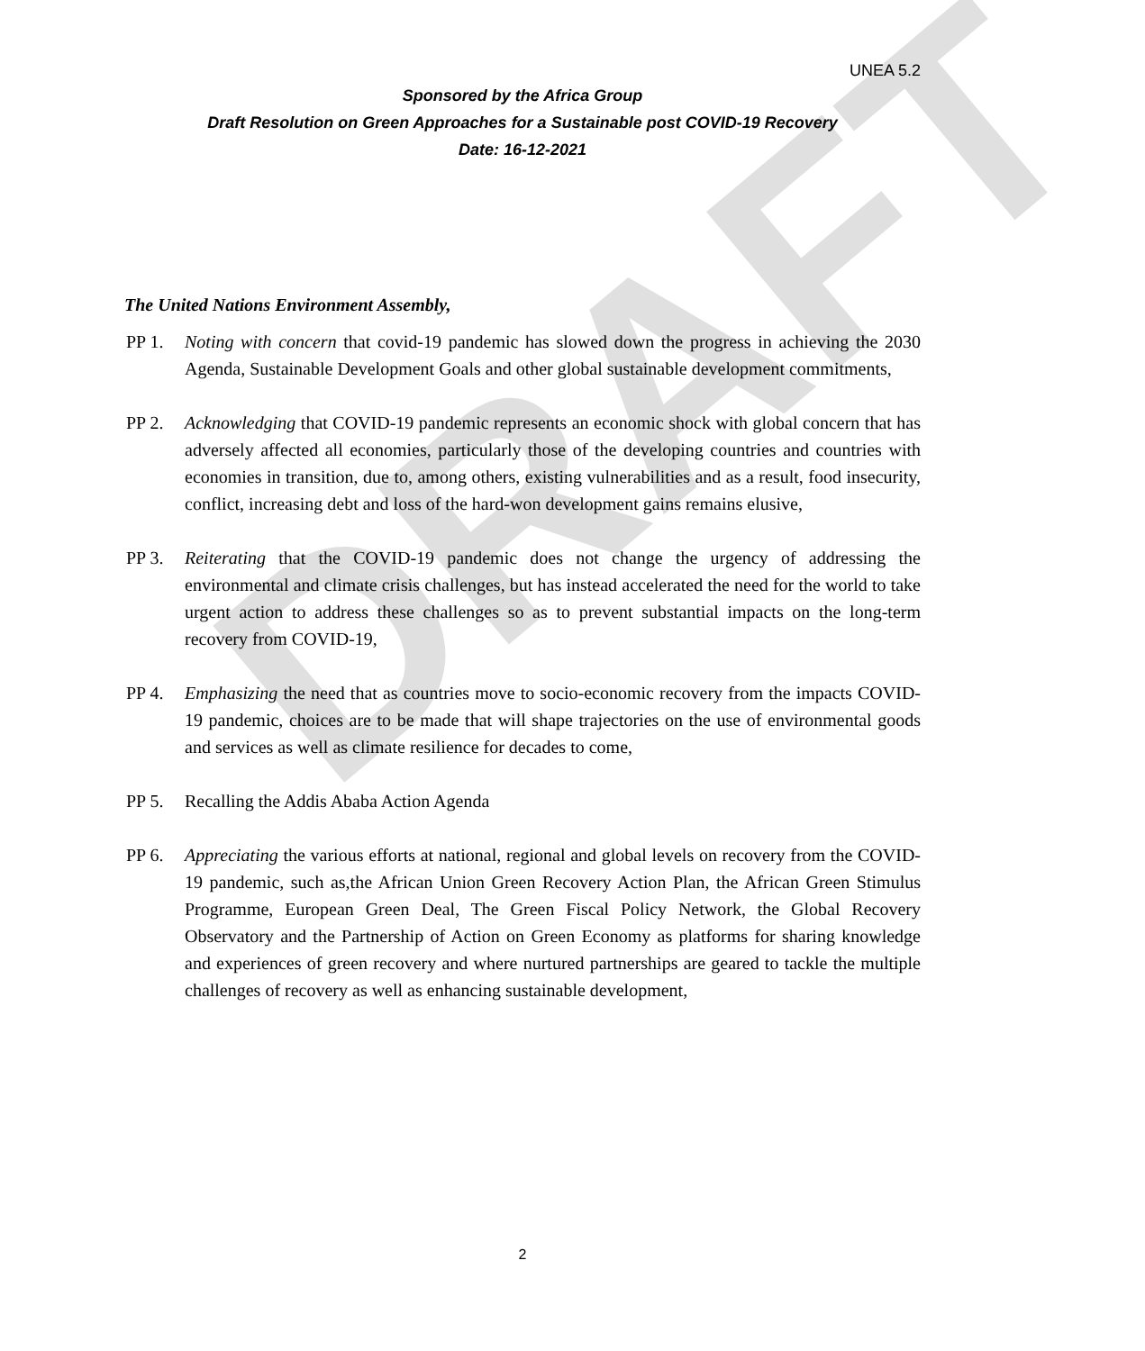DRAFT
UNEA 5.2
Sponsored by the Africa Group
Draft Resolution on Green Approaches for a Sustainable post COVID-19 Recovery
Date: 16-12-2021
The United Nations Environment Assembly,
PP 1. Noting with concern that covid-19 pandemic has slowed down the progress in achieving the 2030 Agenda, Sustainable Development Goals and other global sustainable development commitments,
PP 2. Acknowledging that COVID-19 pandemic represents an economic shock with global concern that has adversely affected all economies, particularly those of the developing countries and countries with economies in transition, due to, among others, existing vulnerabilities and as a result, food insecurity, conflict, increasing debt and loss of the hard-won development gains remains elusive,
PP 3. Reiterating that the COVID-19 pandemic does not change the urgency of addressing the environmental and climate crisis challenges, but has instead accelerated the need for the world to take urgent action to address these challenges so as to prevent substantial impacts on the long-term recovery from COVID-19,
PP 4. Emphasizing the need that as countries move to socio-economic recovery from the impacts COVID-19 pandemic, choices are to be made that will shape trajectories on the use of environmental goods and services as well as climate resilience for decades to come,
PP 5. Recalling the Addis Ababa Action Agenda
PP 6. Appreciating the various efforts at national, regional and global levels on recovery from the COVID-19 pandemic, such as,the African Union Green Recovery Action Plan, the African Green Stimulus Programme, European Green Deal, The Green Fiscal Policy Network, the Global Recovery Observatory and the Partnership of Action on Green Economy as platforms for sharing knowledge and experiences of green recovery and where nurtured partnerships are geared to tackle the multiple challenges of recovery as well as enhancing sustainable development,
2